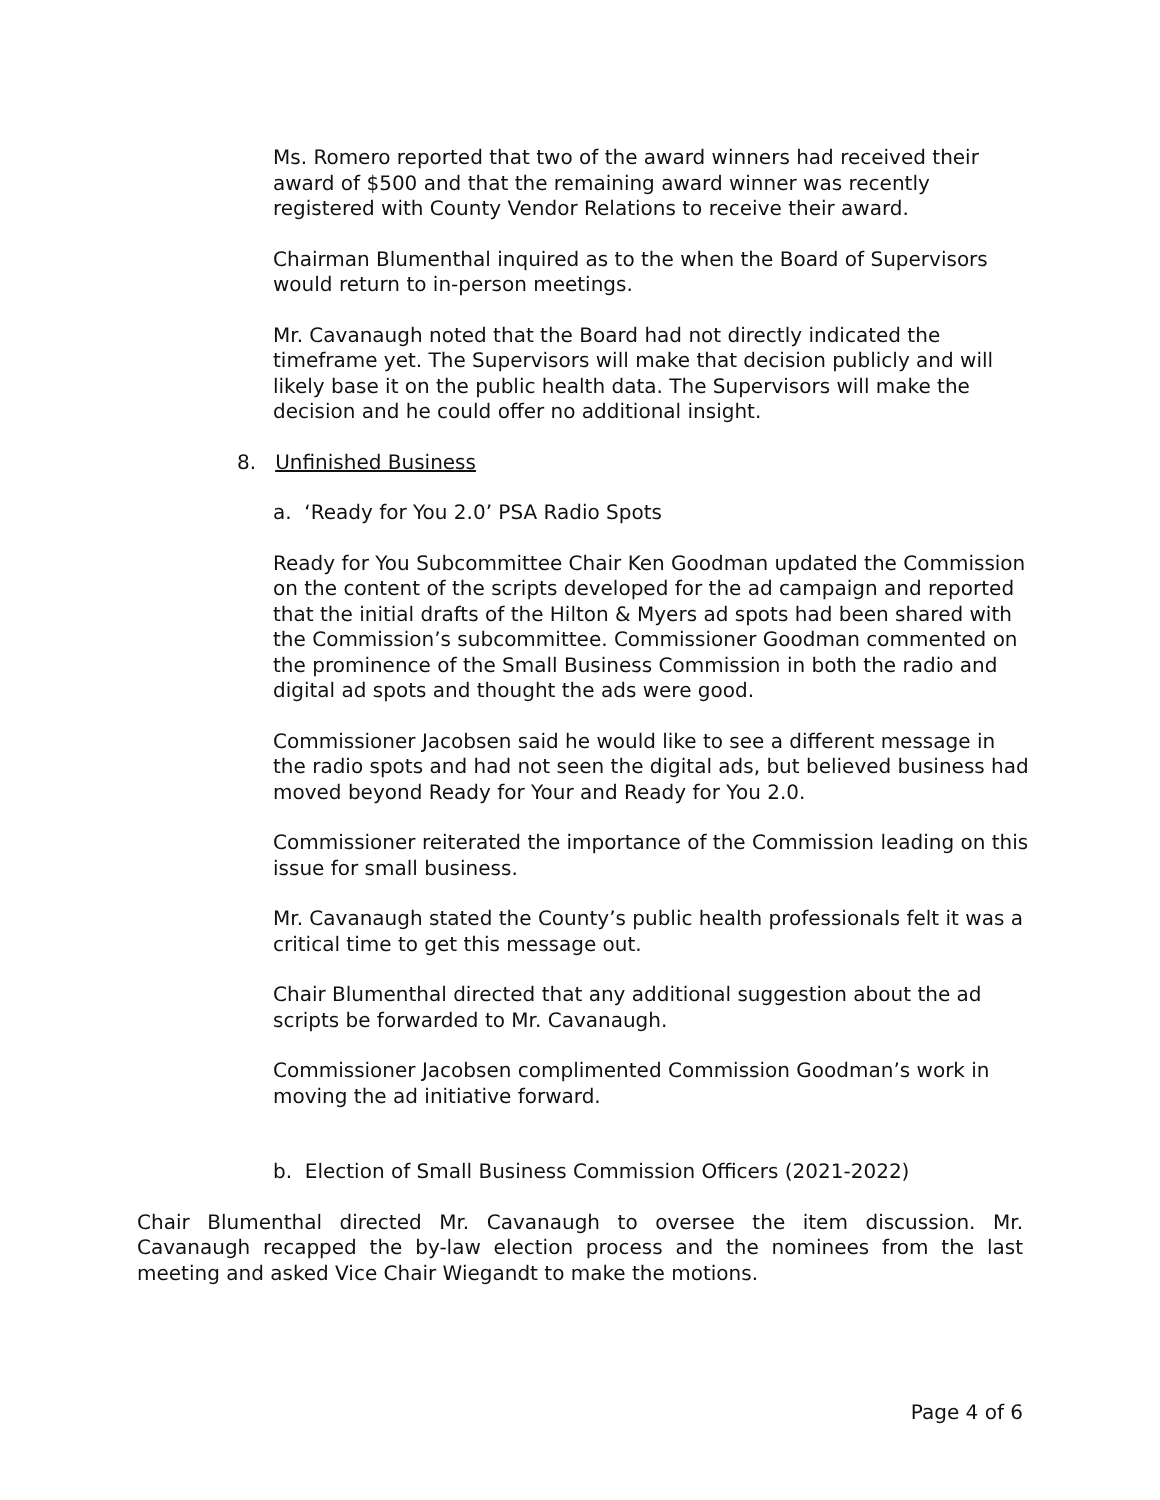Ms. Romero reported that two of the award winners had received their award of $500 and that the remaining award winner was recently registered with County Vendor Relations to receive their award.
Chairman Blumenthal inquired as to the when the Board of Supervisors would return to in-person meetings.
Mr. Cavanaugh noted that the Board had not directly indicated the timeframe yet. The Supervisors will make that decision publicly and will likely base it on the public health data. The Supervisors will make the decision and he could offer no additional insight.
8. Unfinished Business
a. ‘Ready for You 2.0’ PSA Radio Spots
Ready for You Subcommittee Chair Ken Goodman updated the Commission on the content of the scripts developed for the ad campaign and reported that the initial drafts of the Hilton & Myers ad spots had been shared with the Commission’s subcommittee. Commissioner Goodman commented on the prominence of the Small Business Commission in both the radio and digital ad spots and thought the ads were good.
Commissioner Jacobsen said he would like to see a different message in the radio spots and had not seen the digital ads, but believed business had moved beyond Ready for Your and Ready for You 2.0.
Commissioner reiterated the importance of the Commission leading on this issue for small business.
Mr. Cavanaugh stated the County’s public health professionals felt it was a critical time to get this message out.
Chair Blumenthal directed that any additional suggestion about the ad scripts be forwarded to Mr. Cavanaugh.
Commissioner Jacobsen complimented Commission Goodman’s work in moving the ad initiative forward.
b. Election of Small Business Commission Officers (2021-2022)
Chair Blumenthal directed Mr. Cavanaugh to oversee the item discussion. Mr. Cavanaugh recapped the by-law election process and the nominees from the last meeting and asked Vice Chair Wiegandt to make the motions.
Page 4 of 6